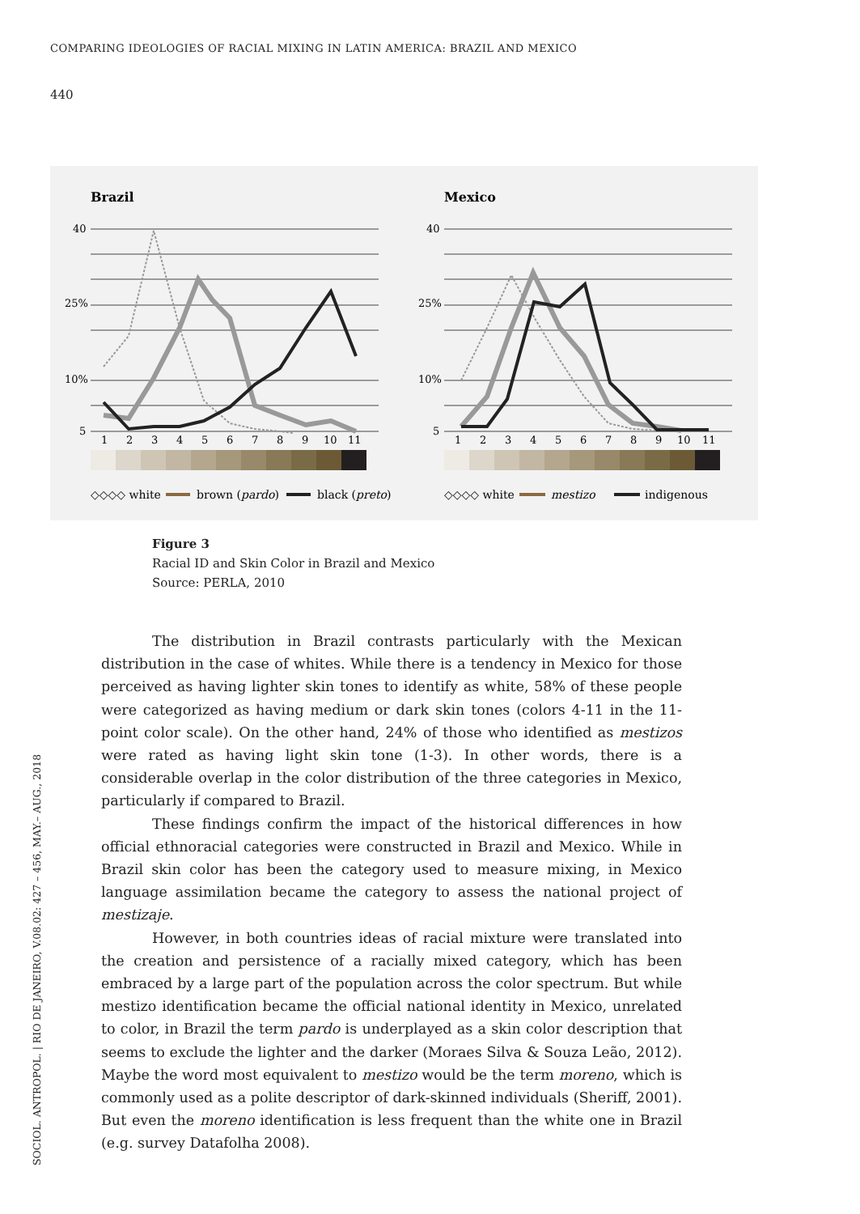COMPARING IDEOLOGIES OF RACIAL MIXING IN LATIN AMERICA: BRAZIL AND MEXICO
440
Brazil
Mexico
40
25%
10%
5
40
25%
10%
5
1
2
3
4
5
6
7
8
9
10
11
1
2
3
4
5
6
7
8
9
10
11
◇◇◇◇ white
brown (pardo)
black (preto)
◇◇◇◇ white
mestizo
indigenous
Figure 3
Racial ID and Skin Color in Brazil and Mexico
Source: PERLA, 2010
The distribution in Brazil contrasts particularly with the Mexican distribution in the case of whites. While there is a tendency in Mexico for those perceived as having lighter skin tones to identify as white, 58% of these people were categorized as having medium or dark skin tones (colors 4-11 in the 11-point color scale). On the other hand, 24% of those who identified as mestizos were rated as having light skin tone (1-3). In other words, there is a considerable overlap in the color distribution of the three categories in Mexico, particularly if compared to Brazil.
These findings confirm the impact of the historical differences in how official ethnoracial categories were constructed in Brazil and Mexico. While in Brazil skin color has been the category used to measure mixing, in Mexico language assimilation became the category to assess the national project of mestizaje.
However, in both countries ideas of racial mixture were translated into the creation and persistence of a racially mixed category, which has been embraced by a large part of the population across the color spectrum. But while mestizo identification became the official national identity in Mexico, unrelated to color, in Brazil the term pardo is underplayed as a skin color description that seems to exclude the lighter and the darker (Moraes Silva & Souza Leão, 2012). Maybe the word most equivalent to mestizo would be the term moreno, which is commonly used as a polite descriptor of dark-skinned individuals (Sheriff, 2001). But even the moreno identification is less frequent than the white one in Brazil (e.g. survey Datafolha 2008).
SOCIOL. ANTROPOL. | RIO DE JANEIRO, V.08.02: 427 – 456, MAY.– AUG., 2018